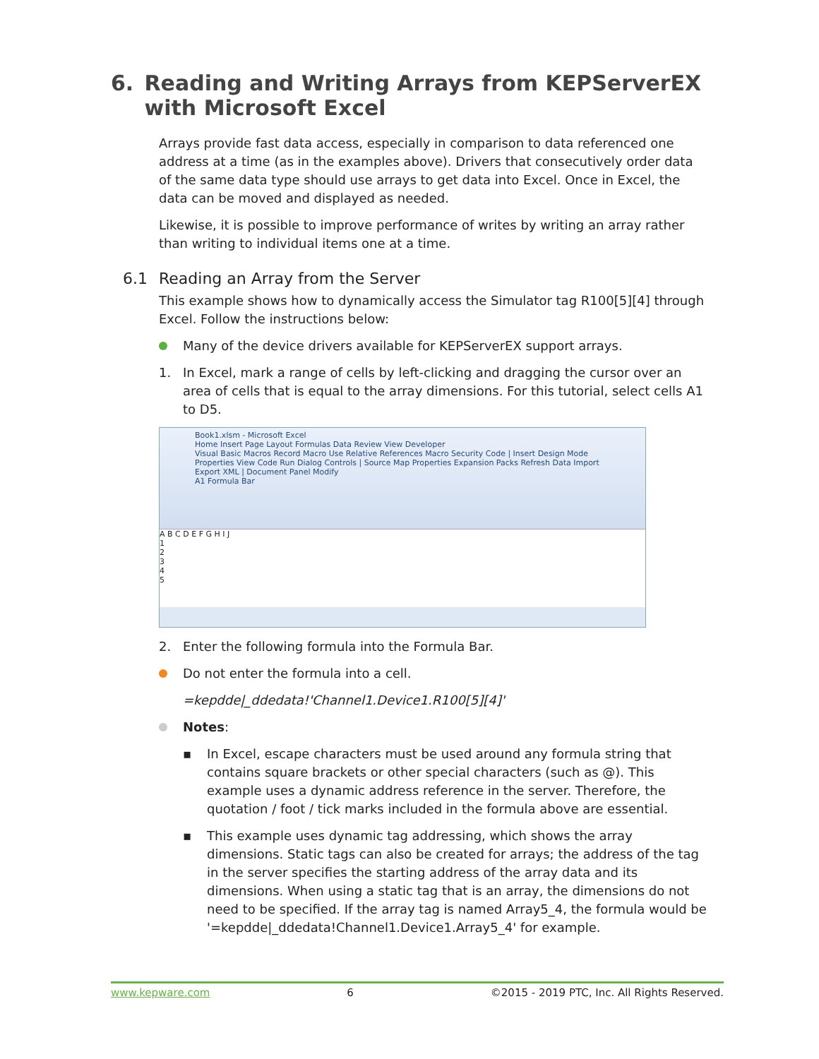6. Reading and Writing Arrays from KEPServerEX with Microsoft Excel
Arrays provide fast data access, especially in comparison to data referenced one address at a time (as in the examples above). Drivers that consecutively order data of the same data type should use arrays to get data into Excel. Once in Excel, the data can be moved and displayed as needed.
Likewise, it is possible to improve performance of writes by writing an array rather than writing to individual items one at a time.
6.1 Reading an Array from the Server
This example shows how to dynamically access the Simulator tag R100[5][4] through Excel. Follow the instructions below:
Many of the device drivers available for KEPServerEX support arrays.
1. In Excel, mark a range of cells by left-clicking and dragging the cursor over an area of cells that is equal to the array dimensions. For this tutorial, select cells A1 to D5.
Book1.xlsm - Microsoft Excel
Home Insert Page Layout Formulas Data Review View Developer
Visual Basic Macros Record Macro Use Relative References Macro Security Code | Insert Design Mode Properties View Code Run Dialog Controls | Source Map Properties Expansion Packs Refresh Data Import Export XML | Document Panel Modify
A1 Formula Bar
A B C D E F G H I J
1
2
3
4
5
2. Enter the following formula into the Formula Bar.
Do not enter the formula into a cell.
=kepdde|_ddedata!'Channel1.Device1.R100[5][4]'
Notes:
▪ In Excel, escape characters must be used around any formula string that contains square brackets or other special characters (such as @). This example uses a dynamic address reference in the server. Therefore, the quotation / foot / tick marks included in the formula above are essential.
▪ This example uses dynamic tag addressing, which shows the array dimensions. Static tags can also be created for arrays; the address of the tag in the server specifies the starting address of the array data and its dimensions. When using a static tag that is an array, the dimensions do not need to be specified. If the array tag is named Array5_4, the formula would be '=kepdde|_ddedata!Channel1.Device1.Array5_4' for example.
www.kepware.com 6 ©2015 - 2019 PTC, Inc. All Rights Reserved.